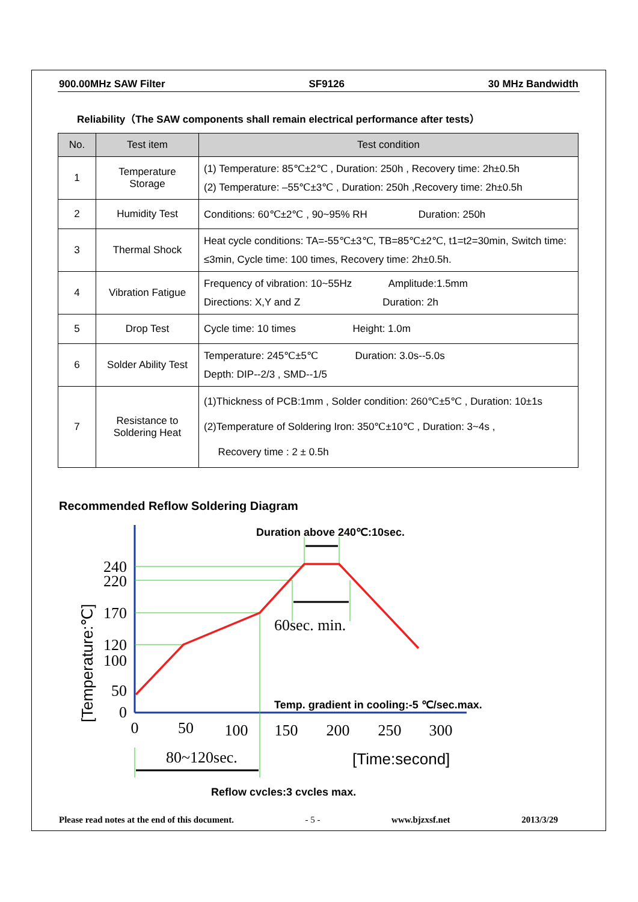900.00MHz SAW Filter SF9126 30 MHz Bandwidth
Reliability（The SAW components shall remain electrical performance after tests）
| No. | Test item | Test condition |
| --- | --- | --- |
| 1 | Temperature Storage | (1) Temperature: 85℃±2℃ , Duration: 250h , Recovery time: 2h±0.5h (2) Temperature: –55℃±3℃ , Duration: 250h ,Recovery time: 2h±0.5h |
| 2 | Humidity Test | Conditions: 60℃±2℃ , 90~95% RH Duration: 250h |
| 3 | Thermal Shock | Heat cycle conditions: TA=-55℃±3℃, TB=85℃±2℃, t1=t2=30min, Switch time: ≤3min, Cycle time: 100 times, Recovery time: 2h±0.5h. |
| 4 | Vibration Fatigue | Frequency of vibration: 10~55Hz Amplitude:1.5mm Directions: X,Y and Z Duration: 2h |
| 5 | Drop Test | Cycle time: 10 times Height: 1.0m |
| 6 | Solder Ability Test | Temperature: 245℃±5℃ Duration: 3.0s--5.0s Depth: DIP--2/3 , SMD--1/5 |
| 7 | Resistance to Soldering Heat | (1)Thickness of PCB:1mm , Solder condition: 260℃±5℃ , Duration: 10±1s (2)Temperature of Soldering Iron: 350℃±10℃ , Duration: 3~4s , Recovery time : 2 ± 0.5h |
Recommended Reflow Soldering Diagram
Duration above 240℃:10sec.
60sec. min.
Temp. gradient in cooling:-5 ℃/sec.max.
240
220
170
120
100
50
0
0
50
100
150
200
250
300
80~120sec.
[Time:second]
[Temperature:℃]
Reflow cycles:3 cycles max.
Please read notes at the end of this document. - 5 - www.bjzxsf.net 2013/3/29